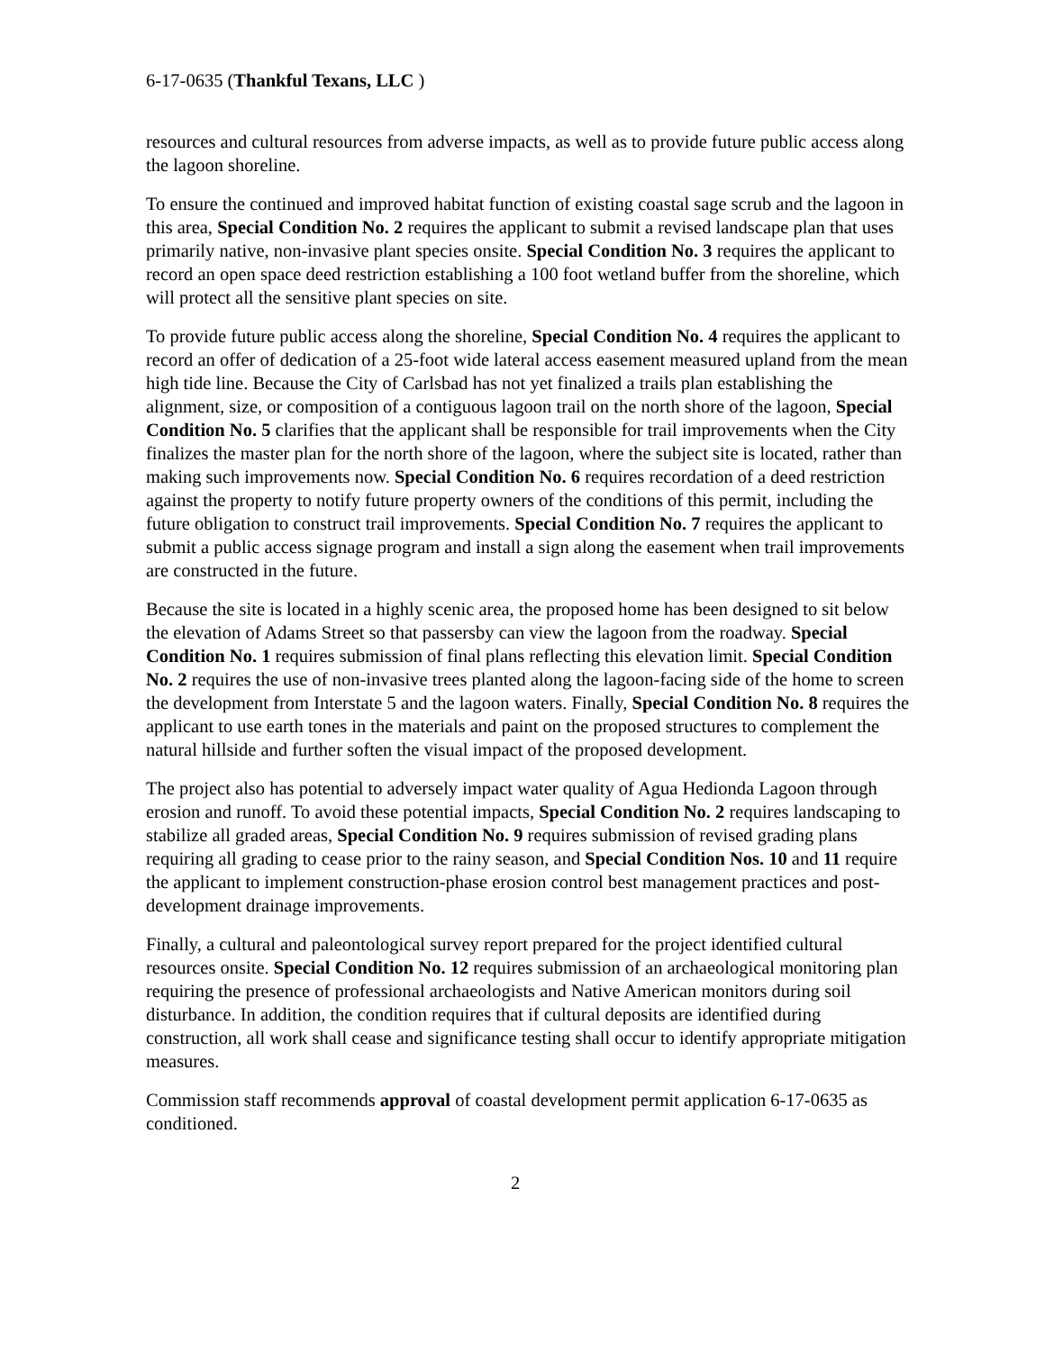6-17-0635 (Thankful Texans, LLC )
resources and cultural resources from adverse impacts, as well as to provide future public access along the lagoon shoreline.
To ensure the continued and improved habitat function of existing coastal sage scrub and the lagoon in this area, Special Condition No. 2 requires the applicant to submit a revised landscape plan that uses primarily native, non-invasive plant species onsite. Special Condition No. 3 requires the applicant to record an open space deed restriction establishing a 100 foot wetland buffer from the shoreline, which will protect all the sensitive plant species on site.
To provide future public access along the shoreline, Special Condition No. 4 requires the applicant to record an offer of dedication of a 25-foot wide lateral access easement measured upland from the mean high tide line. Because the City of Carlsbad has not yet finalized a trails plan establishing the alignment, size, or composition of a contiguous lagoon trail on the north shore of the lagoon, Special Condition No. 5 clarifies that the applicant shall be responsible for trail improvements when the City finalizes the master plan for the north shore of the lagoon, where the subject site is located, rather than making such improvements now. Special Condition No. 6 requires recordation of a deed restriction against the property to notify future property owners of the conditions of this permit, including the future obligation to construct trail improvements. Special Condition No. 7 requires the applicant to submit a public access signage program and install a sign along the easement when trail improvements are constructed in the future.
Because the site is located in a highly scenic area, the proposed home has been designed to sit below the elevation of Adams Street so that passersby can view the lagoon from the roadway. Special Condition No. 1 requires submission of final plans reflecting this elevation limit. Special Condition No. 2 requires the use of non-invasive trees planted along the lagoon-facing side of the home to screen the development from Interstate 5 and the lagoon waters. Finally, Special Condition No. 8 requires the applicant to use earth tones in the materials and paint on the proposed structures to complement the natural hillside and further soften the visual impact of the proposed development.
The project also has potential to adversely impact water quality of Agua Hedionda Lagoon through erosion and runoff. To avoid these potential impacts, Special Condition No. 2 requires landscaping to stabilize all graded areas, Special Condition No. 9 requires submission of revised grading plans requiring all grading to cease prior to the rainy season, and Special Condition Nos. 10 and 11 require the applicant to implement construction-phase erosion control best management practices and post-development drainage improvements.
Finally, a cultural and paleontological survey report prepared for the project identified cultural resources onsite. Special Condition No. 12 requires submission of an archaeological monitoring plan requiring the presence of professional archaeologists and Native American monitors during soil disturbance. In addition, the condition requires that if cultural deposits are identified during construction, all work shall cease and significance testing shall occur to identify appropriate mitigation measures.
Commission staff recommends approval of coastal development permit application 6-17-0635 as conditioned.
2